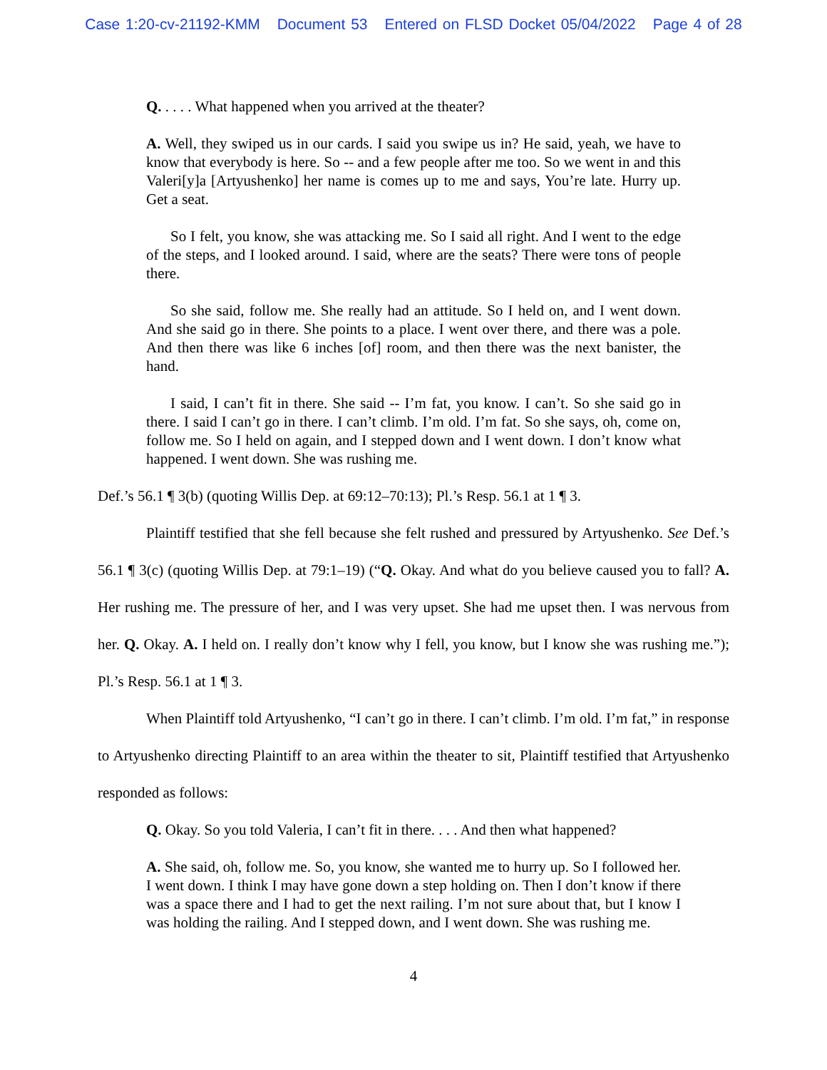Case 1:20-cv-21192-KMM Document 53 Entered on FLSD Docket 05/04/2022 Page 4 of 28
Q. . . . . What happened when you arrived at the theater?
A. Well, they swiped us in our cards. I said you swipe us in? He said, yeah, we have to know that everybody is here. So -- and a few people after me too. So we went in and this Valeri[y]a [Artyushenko] her name is comes up to me and says, You’re late. Hurry up. Get a seat.
So I felt, you know, she was attacking me. So I said all right. And I went to the edge of the steps, and I looked around. I said, where are the seats? There were tons of people there.
So she said, follow me. She really had an attitude. So I held on, and I went down. And she said go in there. She points to a place. I went over there, and there was a pole. And then there was like 6 inches [of] room, and then there was the next banister, the hand.
I said, I can’t fit in there. She said -- I’m fat, you know. I can’t. So she said go in there. I said I can’t go in there. I can’t climb. I’m old. I’m fat. So she says, oh, come on, follow me. So I held on again, and I stepped down and I went down. I don’t know what happened. I went down. She was rushing me.
Def.’s 56.1 ¶ 3(b) (quoting Willis Dep. at 69:12–70:13); Pl.’s Resp. 56.1 at 1 ¶ 3.
Plaintiff testified that she fell because she felt rushed and pressured by Artyushenko. See Def.’s 56.1 ¶ 3(c) (quoting Willis Dep. at 79:1–19) (“Q. Okay. And what do you believe caused you to fall? A. Her rushing me. The pressure of her, and I was very upset. She had me upset then. I was nervous from her. Q. Okay. A. I held on. I really don’t know why I fell, you know, but I know she was rushing me.”); Pl.’s Resp. 56.1 at 1 ¶ 3.
When Plaintiff told Artyushenko, “I can’t go in there. I can’t climb. I’m old. I’m fat,” in response to Artyushenko directing Plaintiff to an area within the theater to sit, Plaintiff testified that Artyushenko responded as follows:
Q. Okay. So you told Valeria, I can’t fit in there. . . . And then what happened?
A. She said, oh, follow me. So, you know, she wanted me to hurry up. So I followed her. I went down. I think I may have gone down a step holding on. Then I don’t know if there was a space there and I had to get the next railing. I’m not sure about that, but I know I was holding the railing. And I stepped down, and I went down. She was rushing me.
4